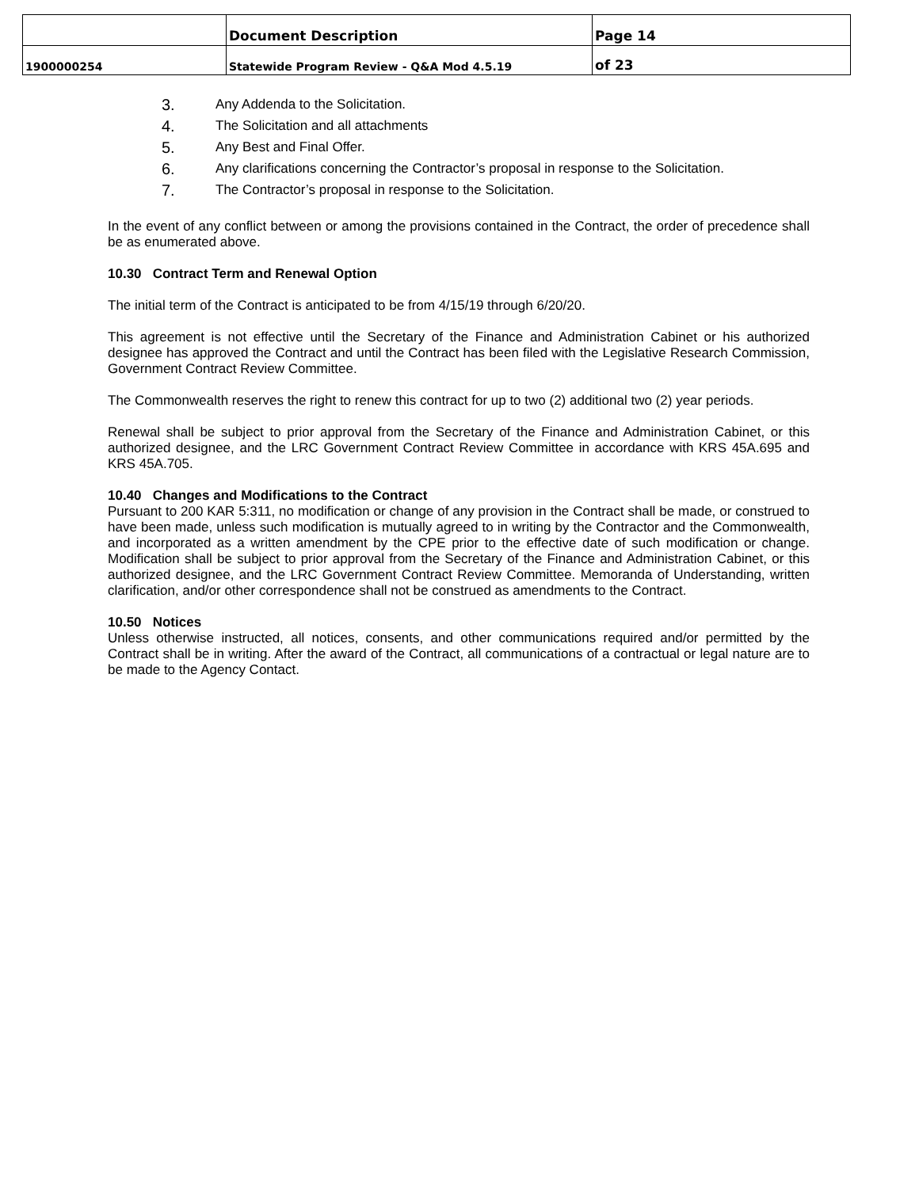| | Document Description | Page 14 |
| 1900000254 | Statewide Program Review - Q&A Mod 4.5.19 | of 23 |
3. Any Addenda to the Solicitation.
4. The Solicitation and all attachments
5. Any Best and Final Offer.
6. Any clarifications concerning the Contractor’s proposal in response to the Solicitation.
7. The Contractor’s proposal in response to the Solicitation.
In the event of any conflict between or among the provisions contained in the Contract, the order of precedence shall be as enumerated above.
10.30 Contract Term and Renewal Option
The initial term of the Contract is anticipated to be from 4/15/19 through 6/20/20.
This agreement is not effective until the Secretary of the Finance and Administration Cabinet or his authorized designee has approved the Contract and until the Contract has been filed with the Legislative Research Commission, Government Contract Review Committee.
The Commonwealth reserves the right to renew this contract for up to two (2) additional two (2) year periods.
Renewal shall be subject to prior approval from the Secretary of the Finance and Administration Cabinet, or this authorized designee, and the LRC Government Contract Review Committee in accordance with KRS 45A.695 and KRS 45A.705.
10.40 Changes and Modifications to the Contract
Pursuant to 200 KAR 5:311, no modification or change of any provision in the Contract shall be made, or construed to have been made, unless such modification is mutually agreed to in writing by the Contractor and the Commonwealth, and incorporated as a written amendment by the CPE prior to the effective date of such modification or change. Modification shall be subject to prior approval from the Secretary of the Finance and Administration Cabinet, or this authorized designee, and the LRC Government Contract Review Committee. Memoranda of Understanding, written clarification, and/or other correspondence shall not be construed as amendments to the Contract.
10.50 Notices
Unless otherwise instructed, all notices, consents, and other communications required and/or permitted by the Contract shall be in writing. After the award of the Contract, all communications of a contractual or legal nature are to be made to the Agency Contact.